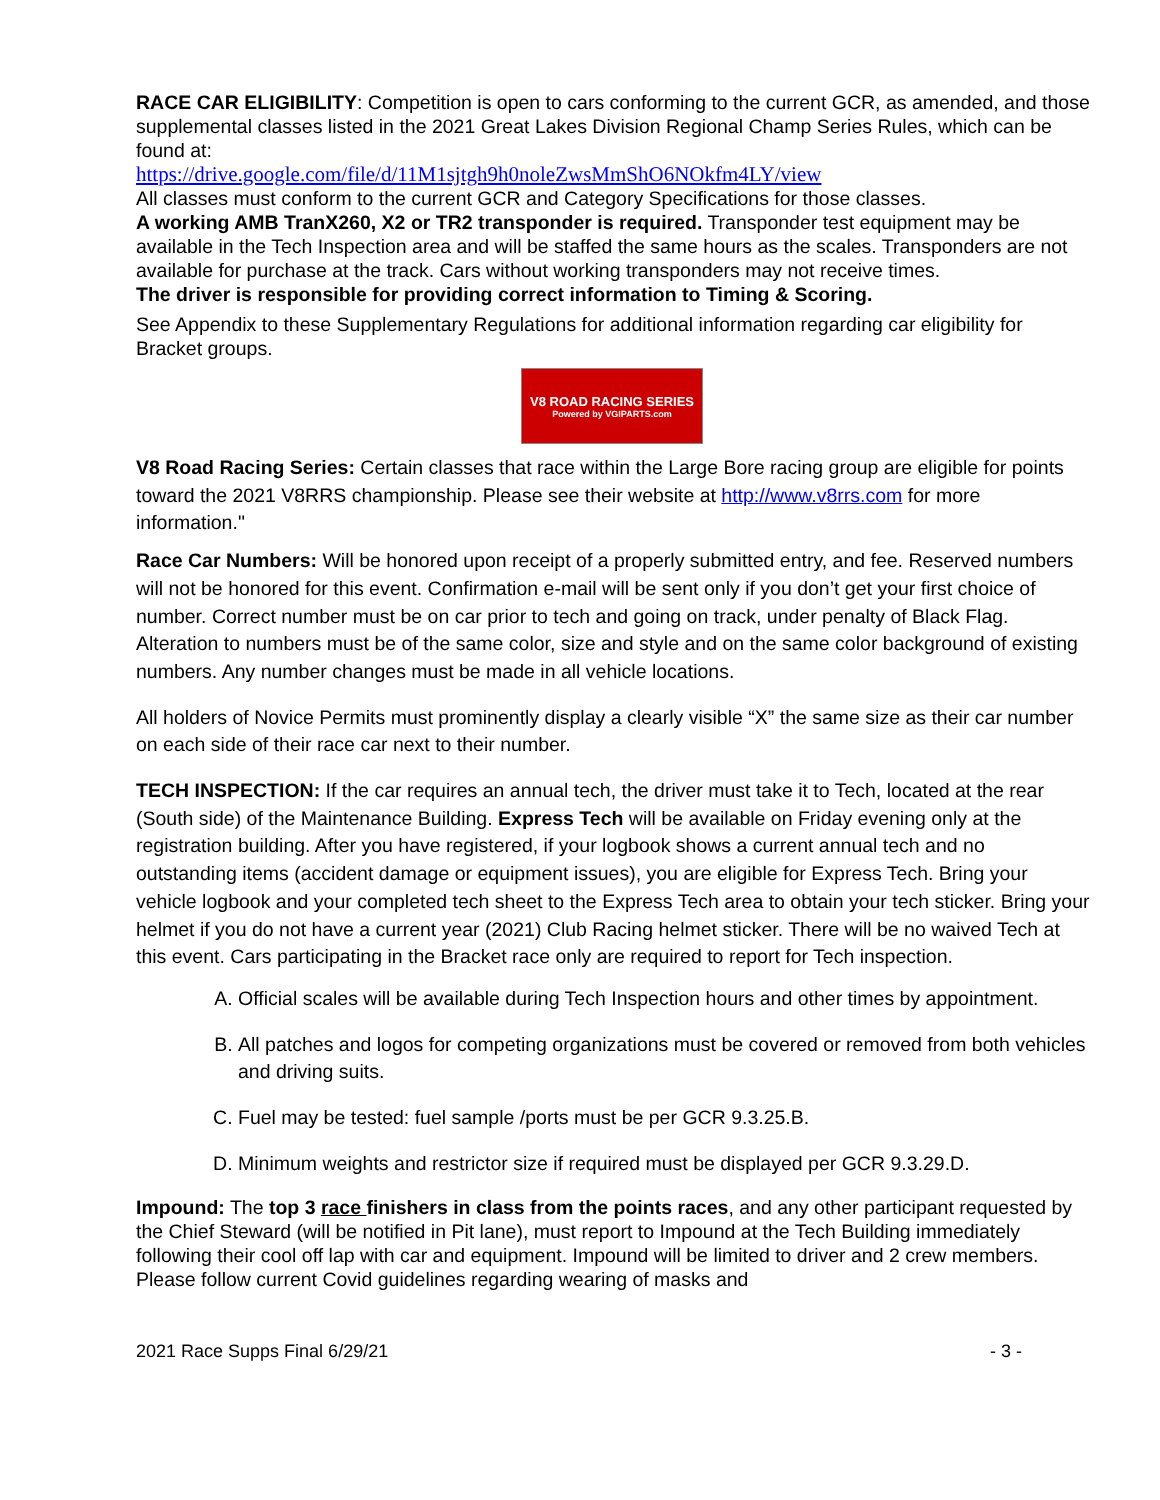RACE CAR ELIGIBILITY: Competition is open to cars conforming to the current GCR, as amended, and those supplemental classes listed in the 2021 Great Lakes Division Regional Champ Series Rules, which can be found at:
https://drive.google.com/file/d/11M1sjtgh9h0noleZwsMmShO6NOkfm4LY/view
All classes must conform to the current GCR and Category Specifications for those classes.
A working AMB TranX260, X2 or TR2 transponder is required. Transponder test equipment may be available in the Tech Inspection area and will be staffed the same hours as the scales. Transponders are not available for purchase at the track. Cars without working transponders may not receive times.
The driver is responsible for providing correct information to Timing & Scoring.
See Appendix to these Supplementary Regulations for additional information regarding car eligibility for Bracket groups.
V8 ROAD RACING SERIES
Powered by VGIPARTS.com
V8 Road Racing Series: Certain classes that race within the Large Bore racing group are eligible for points toward the 2021 V8RRS championship. Please see their website at http://www.v8rrs.com for more information."
Race Car Numbers: Will be honored upon receipt of a properly submitted entry, and fee. Reserved numbers will not be honored for this event. Confirmation e-mail will be sent only if you don’t get your first choice of number. Correct number must be on car prior to tech and going on track, under penalty of Black Flag. Alteration to numbers must be of the same color, size and style and on the same color background of existing numbers. Any number changes must be made in all vehicle locations.
All holders of Novice Permits must prominently display a clearly visible “X” the same size as their car number on each side of their race car next to their number.
TECH INSPECTION: If the car requires an annual tech, the driver must take it to Tech, located at the rear (South side) of the Maintenance Building. Express Tech will be available on Friday evening only at the registration building. After you have registered, if your logbook shows a current annual tech and no outstanding items (accident damage or equipment issues), you are eligible for Express Tech. Bring your vehicle logbook and your completed tech sheet to the Express Tech area to obtain your tech sticker. Bring your helmet if you do not have a current year (2021) Club Racing helmet sticker. There will be no waived Tech at this event. Cars participating in the Bracket race only are required to report for Tech inspection.
A. Official scales will be available during Tech Inspection hours and other times by appointment.
B. All patches and logos for competing organizations must be covered or removed from both vehicles and driving suits.
C. Fuel may be tested: fuel sample /ports must be per GCR 9.3.25.B.
D. Minimum weights and restrictor size if required must be displayed per GCR 9.3.29.D.
Impound: The top 3 race finishers in class from the points races, and any other participant requested by the Chief Steward (will be notified in Pit lane), must report to Impound at the Tech Building immediately following their cool off lap with car and equipment. Impound will be limited to driver and 2 crew members. Please follow current Covid guidelines regarding wearing of masks and
2021 Race Supps Final 6/29/21 - 3 -